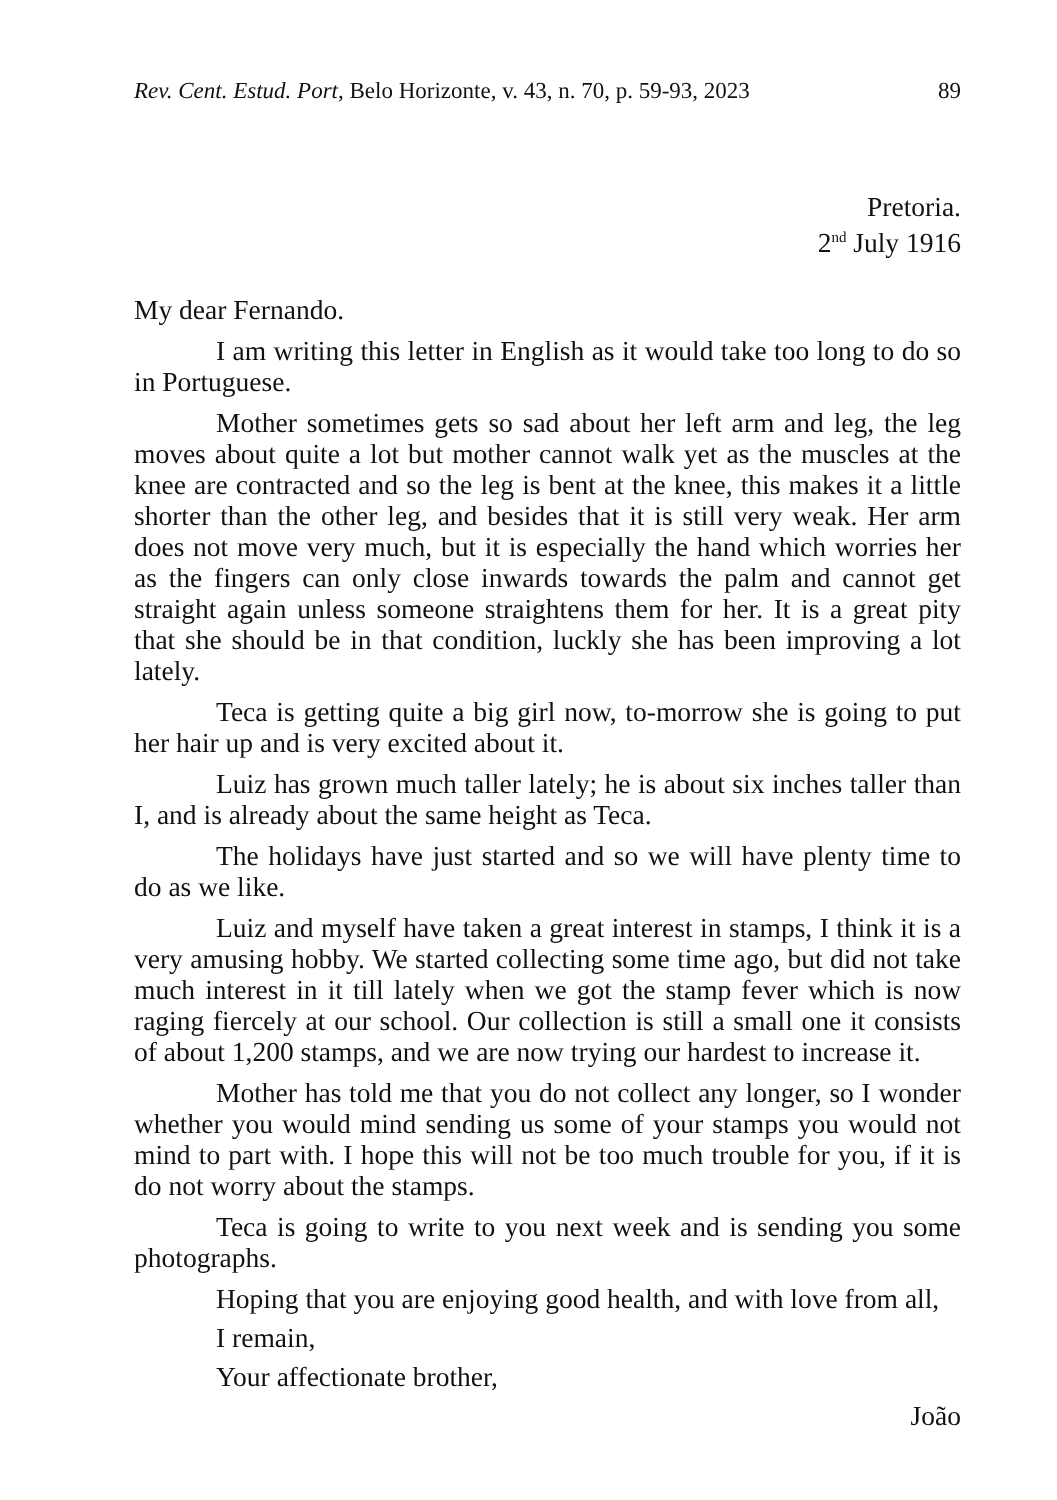Rev. Cent. Estud. Port, Belo Horizonte, v. 43, n. 70, p. 59-93, 2023 89
Pretoria.
2<sup>nd</sup> July 1916
My dear Fernando.
I am writing this letter in English as it would take too long to do so in Portuguese.
Mother sometimes gets so sad about her left arm and leg, the leg moves about quite a lot but mother cannot walk yet as the muscles at the knee are contracted and so the leg is bent at the knee, this makes it a little shorter than the other leg, and besides that it is still very weak. Her arm does not move very much, but it is especially the hand which worries her as the fingers can only close inwards towards the palm and cannot get straight again unless someone straightens them for her. It is a great pity that she should be in that condition, luckly she has been improving a lot lately.
Teca is getting quite a big girl now, to-morrow she is going to put her hair up and is very excited about it.
Luiz has grown much taller lately; he is about six inches taller than I, and is already about the same height as Teca.
The holidays have just started and so we will have plenty time to do as we like.
Luiz and myself have taken a great interest in stamps, I think it is a very amusing hobby. We started collecting some time ago, but did not take much interest in it till lately when we got the stamp fever which is now raging fiercely at our school. Our collection is still a small one it consists of about 1,200 stamps, and we are now trying our hardest to increase it.
Mother has told me that you do not collect any longer, so I wonder whether you would mind sending us some of your stamps you would not mind to part with. I hope this will not be too much trouble for you, if it is do not worry about the stamps.
Teca is going to write to you next week and is sending you some photographs.
Hoping that you are enjoying good health, and with love from all,
I remain,
Your affectionate brother,
João